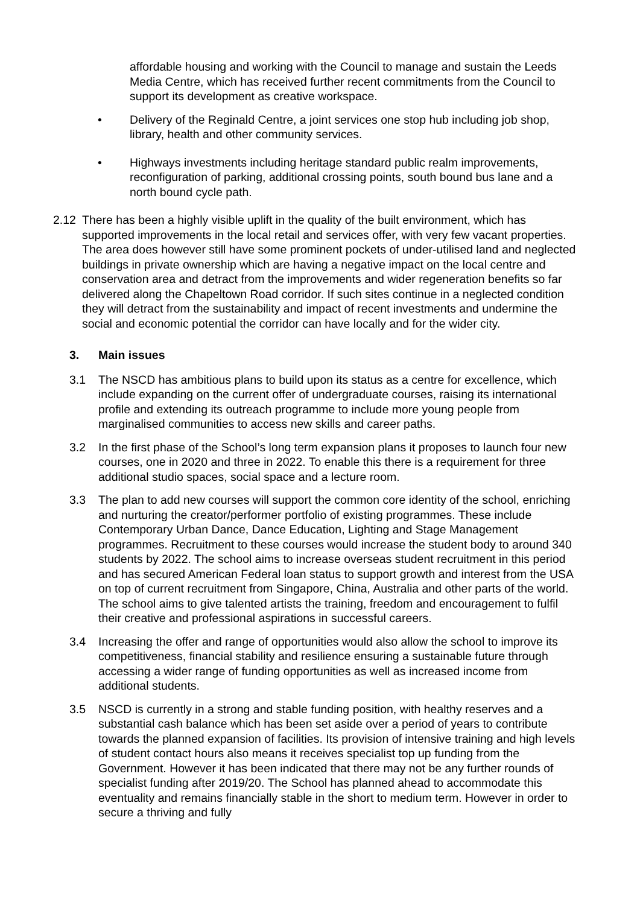affordable housing and working with the Council to manage and sustain the Leeds Media Centre, which has received further recent commitments from the Council to support its development as creative workspace.
• Delivery of the Reginald Centre, a joint services one stop hub including job shop, library, health and other community services.
• Highways investments including heritage standard public realm improvements, reconfiguration of parking, additional crossing points, south bound bus lane and a north bound cycle path.
2.12 There has been a highly visible uplift in the quality of the built environment, which has supported improvements in the local retail and services offer, with very few vacant properties. The area does however still have some prominent pockets of under-utilised land and neglected buildings in private ownership which are having a negative impact on the local centre and conservation area and detract from the improvements and wider regeneration benefits so far delivered along the Chapeltown Road corridor. If such sites continue in a neglected condition they will detract from the sustainability and impact of recent investments and undermine the social and economic potential the corridor can have locally and for the wider city.
3. Main issues
3.1 The NSCD has ambitious plans to build upon its status as a centre for excellence, which include expanding on the current offer of undergraduate courses, raising its international profile and extending its outreach programme to include more young people from marginalised communities to access new skills and career paths.
3.2 In the first phase of the School’s long term expansion plans it proposes to launch four new courses, one in 2020 and three in 2022. To enable this there is a requirement for three additional studio spaces, social space and a lecture room.
3.3 The plan to add new courses will support the common core identity of the school, enriching and nurturing the creator/performer portfolio of existing programmes. These include Contemporary Urban Dance, Dance Education, Lighting and Stage Management programmes. Recruitment to these courses would increase the student body to around 340 students by 2022. The school aims to increase overseas student recruitment in this period and has secured American Federal loan status to support growth and interest from the USA on top of current recruitment from Singapore, China, Australia and other parts of the world. The school aims to give talented artists the training, freedom and encouragement to fulfil their creative and professional aspirations in successful careers.
3.4 Increasing the offer and range of opportunities would also allow the school to improve its competitiveness, financial stability and resilience ensuring a sustainable future through accessing a wider range of funding opportunities as well as increased income from additional students.
3.5 NSCD is currently in a strong and stable funding position, with healthy reserves and a substantial cash balance which has been set aside over a period of years to contribute towards the planned expansion of facilities. Its provision of intensive training and high levels of student contact hours also means it receives specialist top up funding from the Government. However it has been indicated that there may not be any further rounds of specialist funding after 2019/20. The School has planned ahead to accommodate this eventuality and remains financially stable in the short to medium term. However in order to secure a thriving and fully